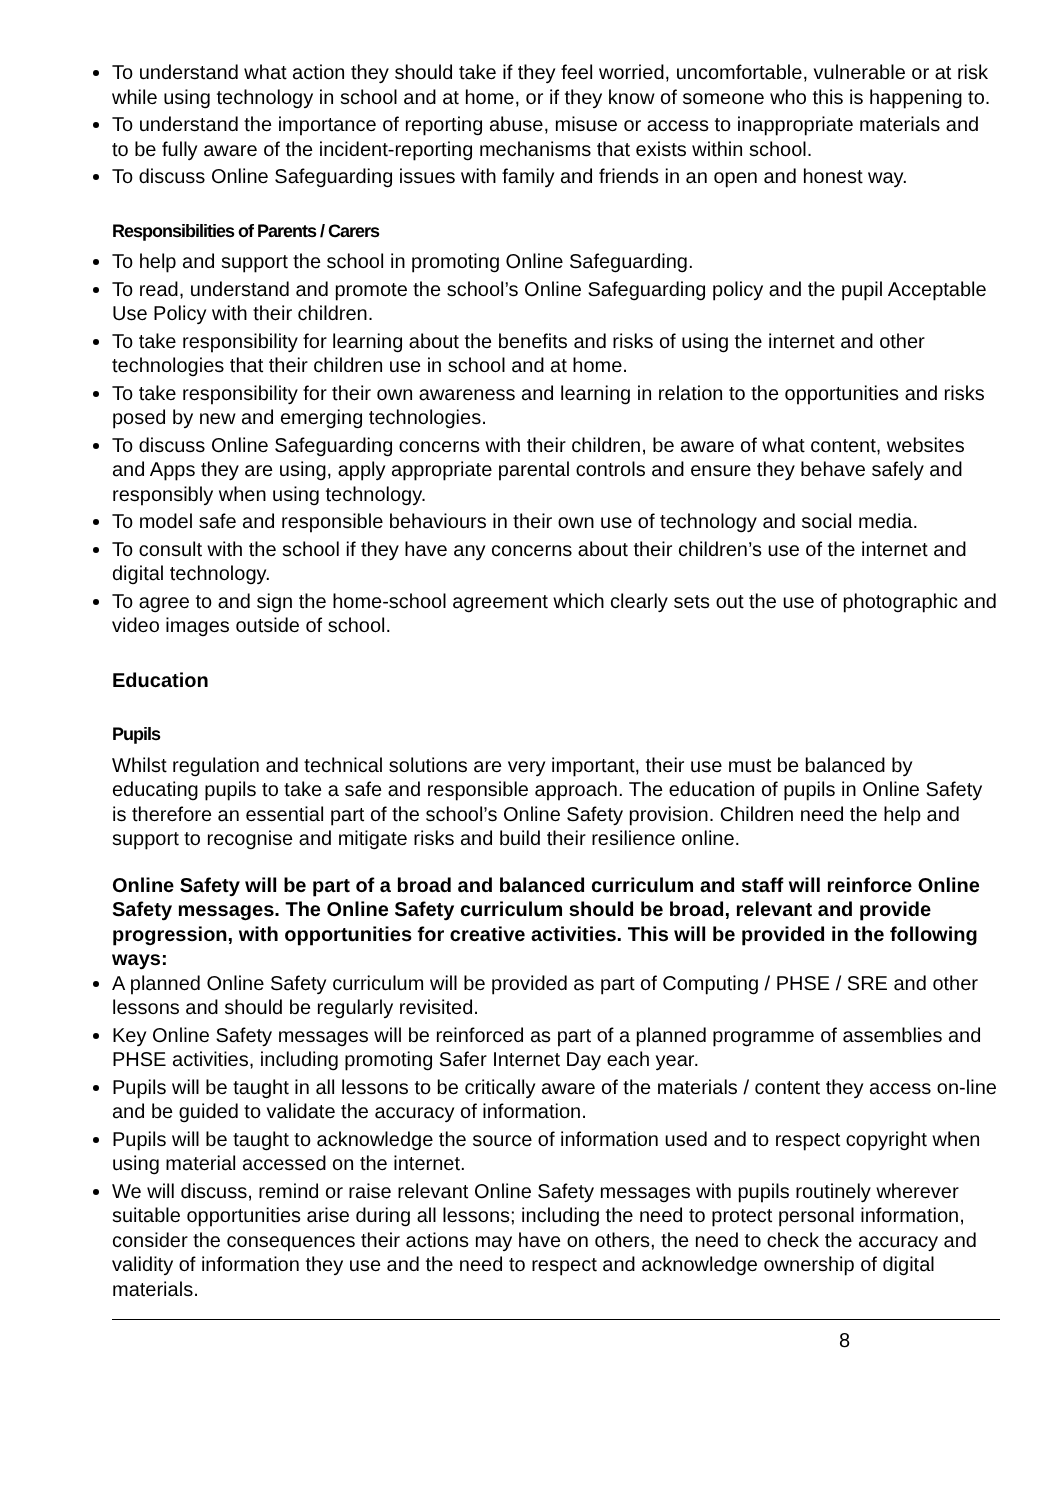To understand what action they should take if they feel worried, uncomfortable, vulnerable or at risk while using technology in school and at home, or if they know of someone who this is happening to.
To understand the importance of reporting abuse, misuse or access to inappropriate materials and to be fully aware of the incident-reporting mechanisms that exists within school.
To discuss Online Safeguarding issues with family and friends in an open and honest way.
Responsibilities of Parents / Carers
To help and support the school in promoting Online Safeguarding.
To read, understand and promote the school’s Online Safeguarding policy and the pupil Acceptable Use Policy with their children.
To take responsibility for learning about the benefits and risks of using the internet and other technologies that their children use in school and at home.
To take responsibility for their own awareness and learning in relation to the opportunities and risks posed by new and emerging technologies.
To discuss Online Safeguarding concerns with their children, be aware of what content, websites and Apps they are using, apply appropriate parental controls and ensure they behave safely and responsibly when using technology.
To model safe and responsible behaviours in their own use of technology and social media.
To consult with the school if they have any concerns about their children’s use of the internet and digital technology.
To agree to and sign the home-school agreement which clearly sets out the use of photographic and video images outside of school.
Education
Pupils
Whilst regulation and technical solutions are very important, their use must be balanced by educating pupils to take a safe and responsible approach. The education of pupils in Online Safety is therefore an essential part of the school’s Online Safety provision. Children need the help and support to recognise and mitigate risks and build their resilience online.
Online Safety will be part of a broad and balanced curriculum and staff will reinforce Online Safety messages. The Online Safety curriculum should be broad, relevant and provide progression, with opportunities for creative activities. This will be provided in the following ways:
A planned Online Safety curriculum will be provided as part of Computing / PHSE / SRE and other lessons and should be regularly revisited.
Key Online Safety messages will be reinforced as part of a planned programme of assemblies and PHSE activities, including promoting Safer Internet Day each year.
Pupils will be taught in all lessons to be critically aware of the materials / content they access on-line and be guided to validate the accuracy of information.
Pupils will be taught to acknowledge the source of information used and to respect copyright when using material accessed on the internet.
We will discuss, remind or raise relevant Online Safety messages with pupils routinely wherever suitable opportunities arise during all lessons; including the need to protect personal information, consider the consequences their actions may have on others, the need to check the accuracy and validity of information they use and the need to respect and acknowledge ownership of digital materials.
8